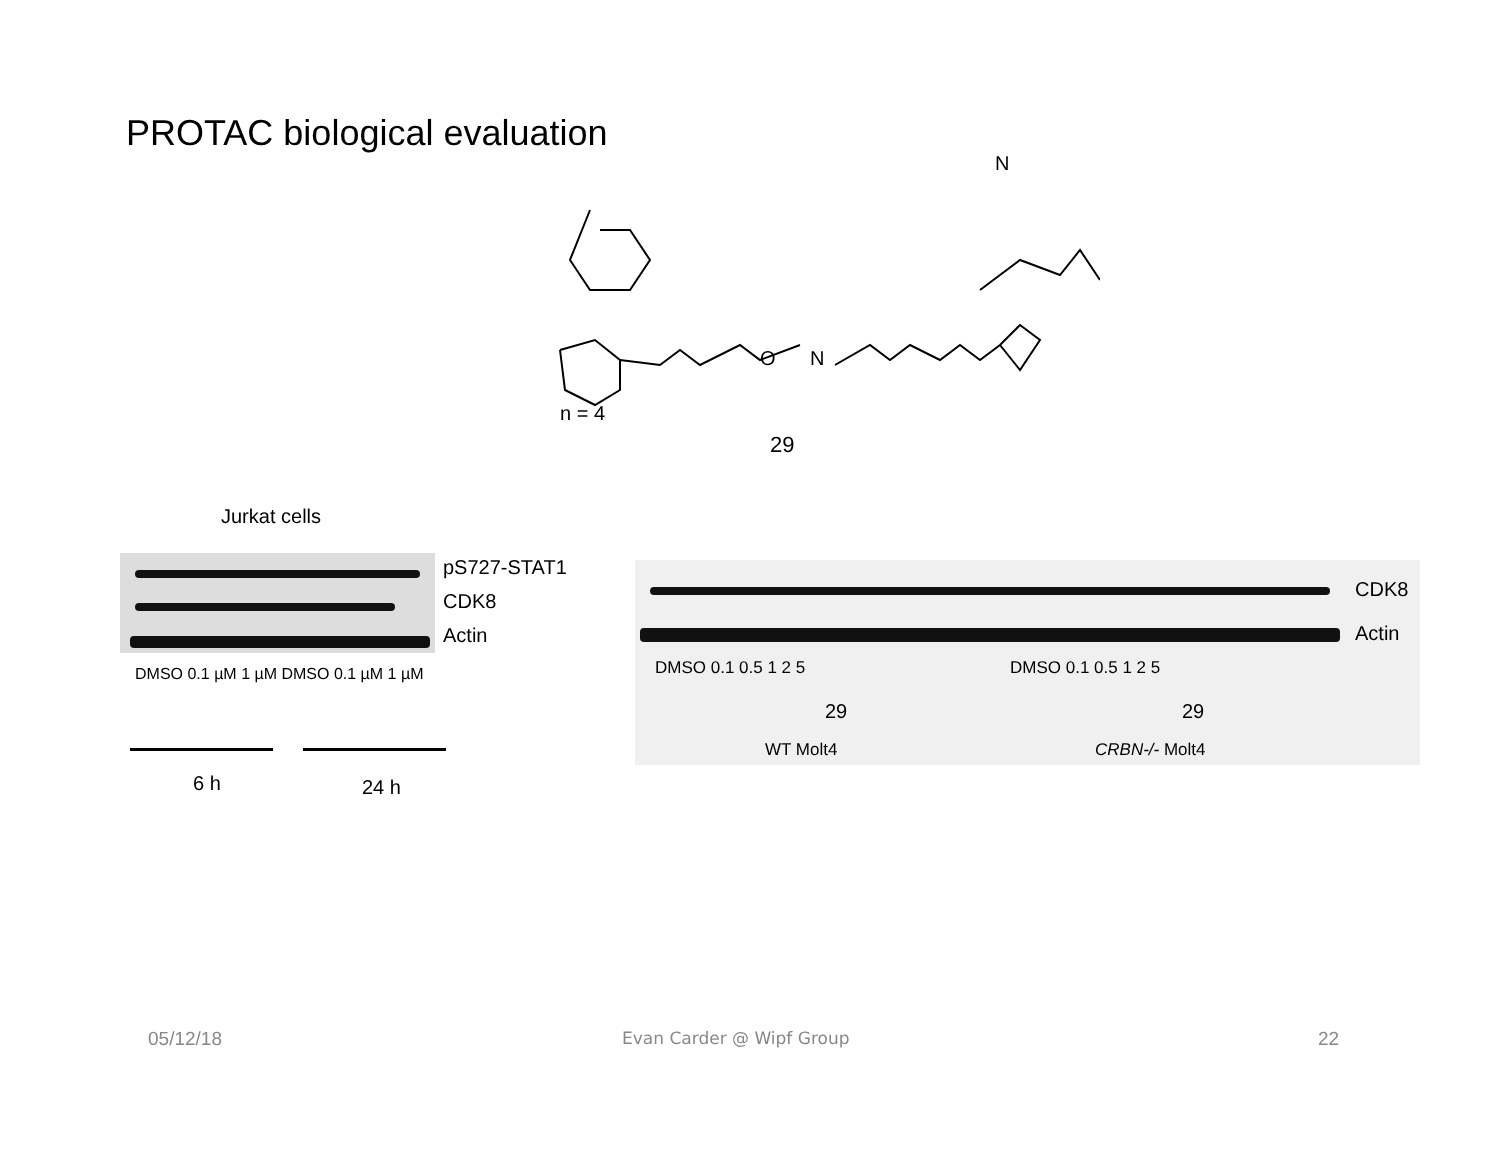PROTAC biological evaluation
O
N
N
n = 4
29
Jurkat cells
pS727-STAT1
CDK8
Actin
DMSO 0.1 µM 1 µM DMSO 0.1 µM 1 µM
6 h 24 h
CDK8
Actin
DMSO 0.1 0.5 1 2 5 DMSO 0.1 0.5 1 2 5
29 29
WT Molt4 CRBN-/- Molt4
05/12/18 Evan Carder @ Wipf Group 22